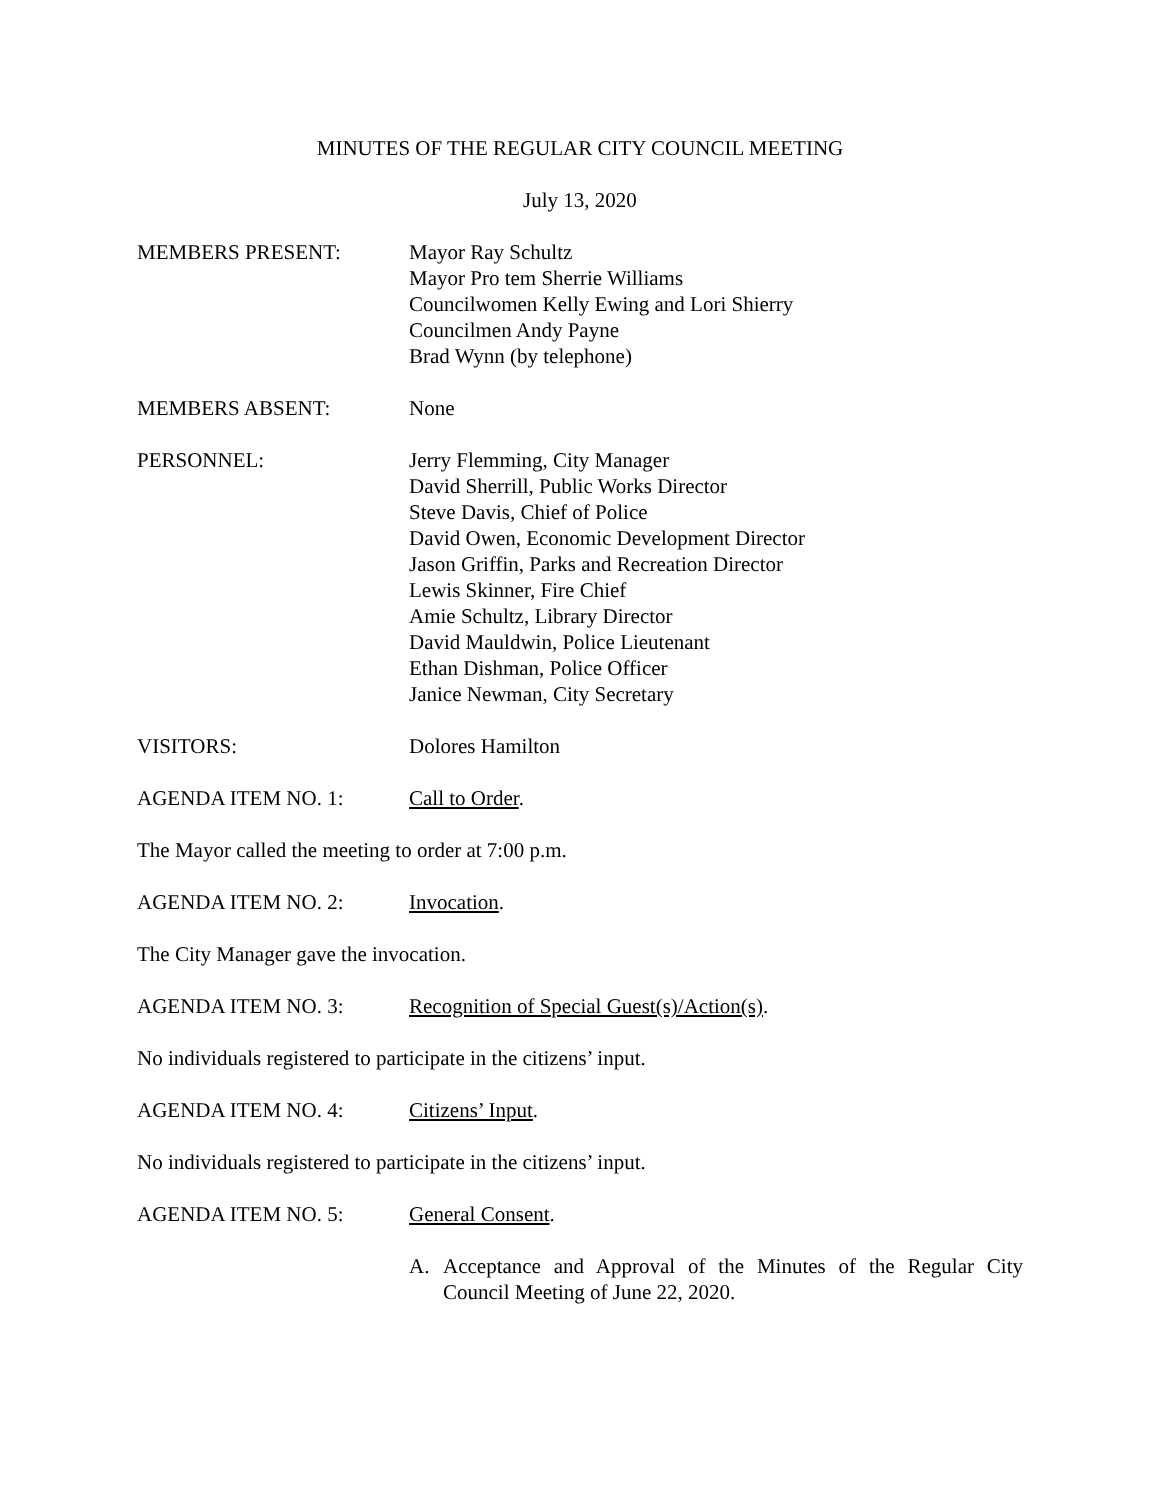MINUTES OF THE REGULAR CITY COUNCIL MEETING
July 13, 2020
MEMBERS PRESENT: Mayor Ray Schultz
Mayor Pro tem Sherrie Williams
Councilwomen Kelly Ewing and Lori Shierry
Councilmen Andy Payne
Brad Wynn (by telephone)
MEMBERS ABSENT: None
PERSONNEL: Jerry Flemming, City Manager
David Sherrill, Public Works Director
Steve Davis, Chief of Police
David Owen, Economic Development Director
Jason Griffin, Parks and Recreation Director
Lewis Skinner, Fire Chief
Amie Schultz, Library Director
David Mauldwin, Police Lieutenant
Ethan Dishman, Police Officer
Janice Newman, City Secretary
VISITORS: Dolores Hamilton
AGENDA ITEM NO. 1: Call to Order.
The Mayor called the meeting to order at 7:00 p.m.
AGENDA ITEM NO. 2: Invocation.
The City Manager gave the invocation.
AGENDA ITEM NO. 3: Recognition of Special Guest(s)/Action(s).
No individuals registered to participate in the citizens’ input.
AGENDA ITEM NO. 4: Citizens’ Input.
No individuals registered to participate in the citizens’ input.
AGENDA ITEM NO. 5: General Consent.
A. Acceptance and Approval of the Minutes of the Regular City Council Meeting of June 22, 2020.